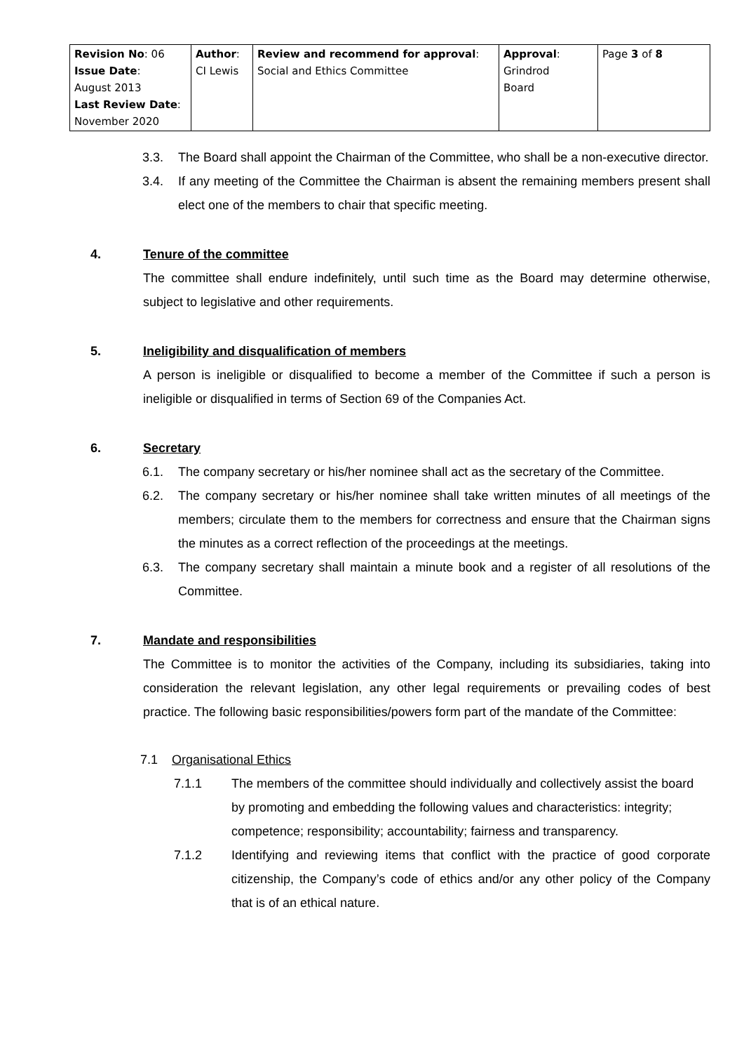| Revision No : 06 Issue Date : August 2013 Last Review Date : November 2020 | Author : CI Lewis | Review and recommend for approval : Social and Ethics Committee | Approval : Grindrod Board | Page 3 of 8 |
3.3. The Board shall appoint the Chairman of the Committee, who shall be a non-executive director.
3.4. If any meeting of the Committee the Chairman is absent the remaining members present shall elect one of the members to chair that specific meeting.
4. Tenure of the committee
The committee shall endure indefinitely, until such time as the Board may determine otherwise, subject to legislative and other requirements.
5. Ineligibility and disqualification of members
A person is ineligible or disqualified to become a member of the Committee if such a person is ineligible or disqualified in terms of Section 69 of the Companies Act.
6. Secretary
6.1. The company secretary or his/her nominee shall act as the secretary of the Committee.
6.2. The company secretary or his/her nominee shall take written minutes of all meetings of the members; circulate them to the members for correctness and ensure that the Chairman signs the minutes as a correct reflection of the proceedings at the meetings.
6.3. The company secretary shall maintain a minute book and a register of all resolutions of the Committee.
7. Mandate and responsibilities
The Committee is to monitor the activities of the Company, including its subsidiaries, taking into consideration the relevant legislation, any other legal requirements or prevailing codes of best practice. The following basic responsibilities/powers form part of the mandate of the Committee:
7.1 Organisational Ethics
7.1.1 The members of the committee should individually and collectively assist the board by promoting and embedding the following values and characteristics: integrity; competence; responsibility; accountability; fairness and transparency.
7.1.2 Identifying and reviewing items that conflict with the practice of good corporate citizenship, the Company’s code of ethics and/or any other policy of the Company that is of an ethical nature.